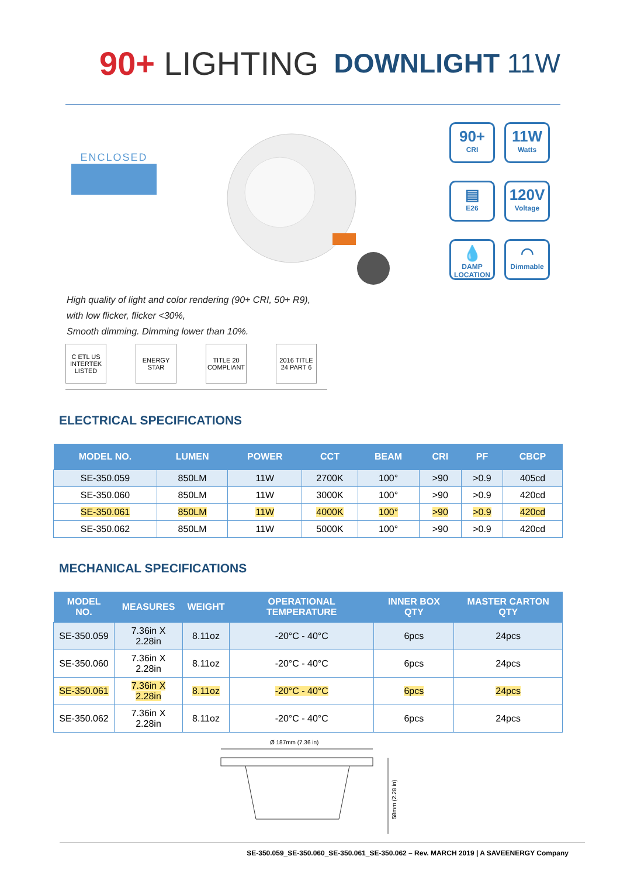90+ LIGHTING
DOWNLIGHT 11W
ENCLOSED
90+
CRI
11W
Watts
▤
E26
120V
Voltage
💧
DAMP LOCATION
◠
Dimmable
High quality of light and color rendering (90+ CRI, 50+ R9),
with low flicker, flicker <30%,
Smooth dimming. Dimming lower than 10%.
C ETL US
INTERTEK LISTED
ENERGY STAR
TITLE 20 COMPLIANT
2016 TITLE 24 PART 6
ELECTRICAL SPECIFICATIONS
| MODEL NO. | LUMEN | POWER | CCT | BEAM | CRI | PF | CBCP |
| --- | --- | --- | --- | --- | --- | --- | --- |
| SE-350.059 | 850LM | 11W | 2700K | 100° | >90 | >0.9 | 405cd |
| SE-350.060 | 850LM | 11W | 3000K | 100° | >90 | >0.9 | 420cd |
| SE-350.061 | 850LM | 11W | 4000K | 100° | >90 | >0.9 | 420cd |
| SE-350.062 | 850LM | 11W | 5000K | 100° | >90 | >0.9 | 420cd |
MECHANICAL SPECIFICATIONS
| MODEL NO. | MEASURES | WEIGHT | OPERATIONAL TEMPERATURE | INNER BOX QTY | MASTER CARTON QTY |
| --- | --- | --- | --- | --- | --- |
| SE-350.059 | 7.36in X 2.28in | 8.11oz | -20°C - 40°C | 6pcs | 24pcs |
| SE-350.060 | 7.36in X 2.28in | 8.11oz | -20°C - 40°C | 6pcs | 24pcs |
| SE-350.061 | 7.36in X 2.28in | 8.11oz | -20°C - 40°C | 6pcs | 24pcs |
| SE-350.062 | 7.36in X 2.28in | 8.11oz | -20°C - 40°C | 6pcs | 24pcs |
Ø 187mm (7.36 in)
58mm (2.28 in)
SE-350.059_SE-350.060_SE-350.061_SE-350.062 – Rev. MARCH 2019 | A SAVEENERGY Company